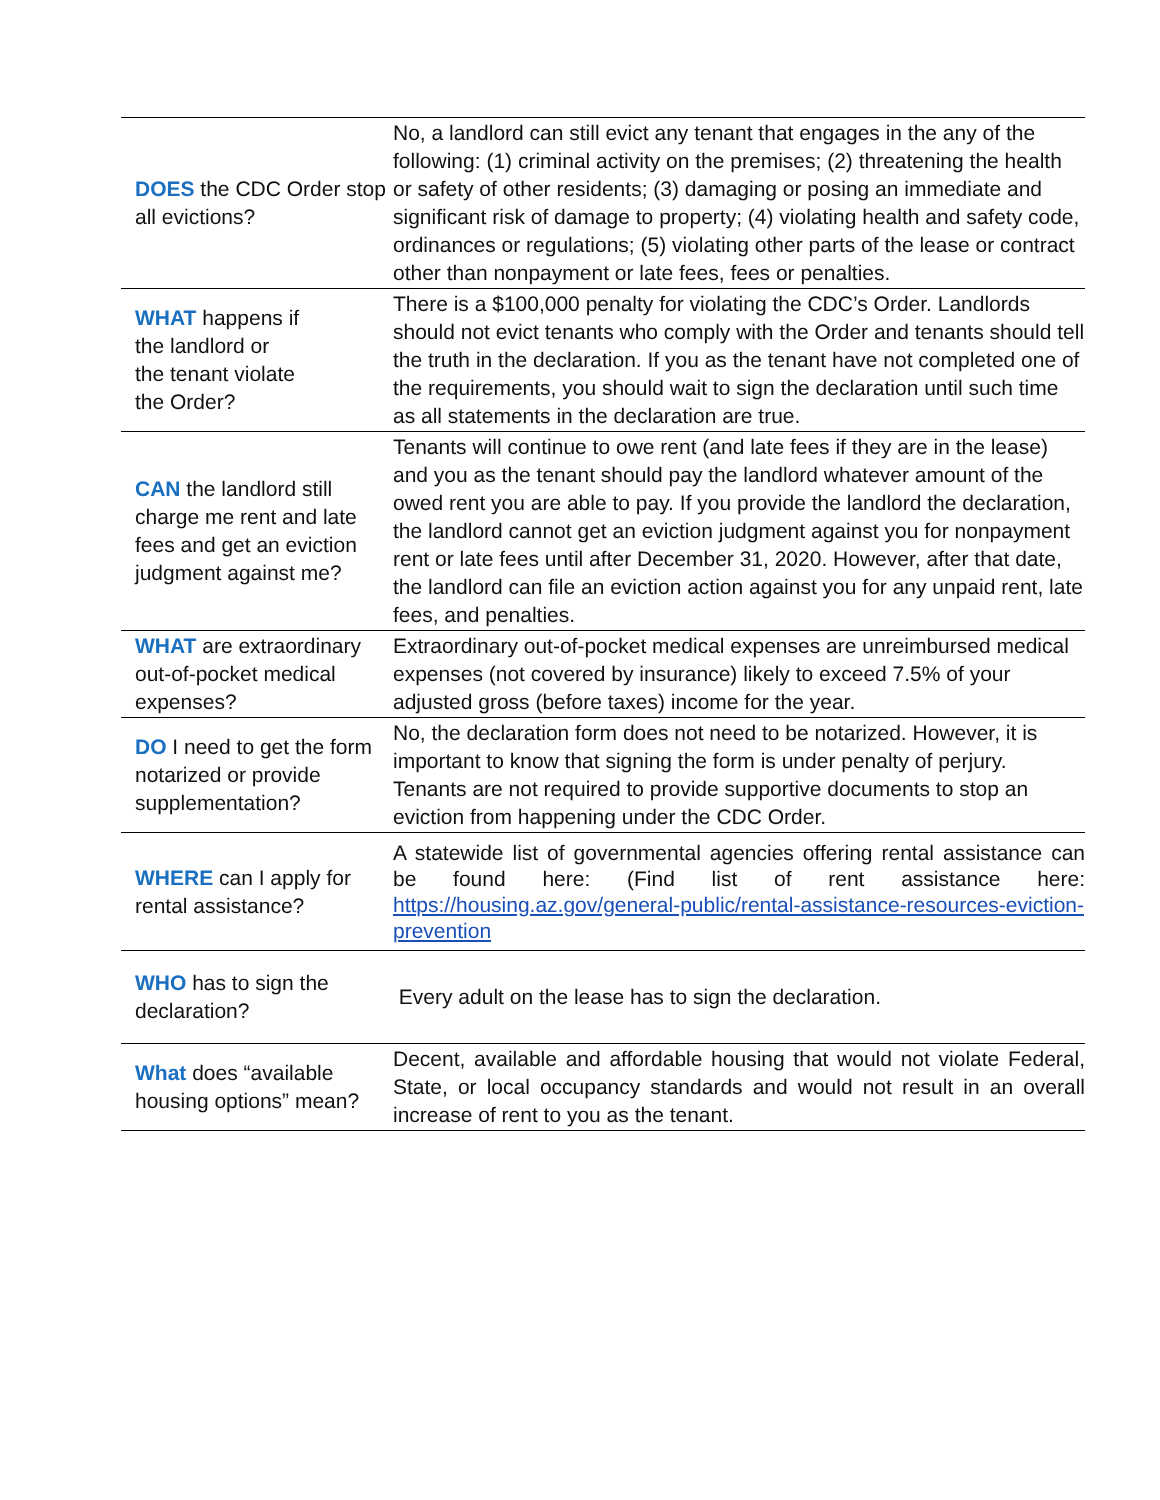| DOES the CDC Order stop all evictions? | No, a landlord can still evict any tenant that engages in the any of the following: (1) criminal activity on the premises; (2) threatening the health or safety of other residents; (3) damaging or posing an immediate and significant risk of damage to property; (4) violating health and safety code, ordinances or regulations; (5) violating other parts of the lease or contract other than nonpayment or late fees, fees or penalties. |
| WHAT happens if the landlord or the tenant violate the Order? | There is a $100,000 penalty for violating the CDC’s Order. Landlords should not evict tenants who comply with the Order and tenants should tell the truth in the declaration. If you as the tenant have not completed one of the requirements, you should wait to sign the declaration until such time as all statements in the declaration are true. |
| CAN the landlord still charge me rent and late fees and get an eviction judgment against me? | Tenants will continue to owe rent (and late fees if they are in the lease) and you as the tenant should pay the landlord whatever amount of the owed rent you are able to pay. If you provide the landlord the declaration, the landlord cannot get an eviction judgment against you for nonpayment rent or late fees until after December 31, 2020. However, after that date, the landlord can file an eviction action against you for any unpaid rent, late fees, and penalties. |
| WHAT are extraordinary out-of-pocket medical expenses? | Extraordinary out-of-pocket medical expenses are unreimbursed medical expenses (not covered by insurance) likely to exceed 7.5% of your adjusted gross (before taxes) income for the year. |
| DO I need to get the form notarized or provide supplementation? | No, the declaration form does not need to be notarized. However, it is important to know that signing the form is under penalty of perjury. Tenants are not required to provide supportive documents to stop an eviction from happening under the CDC Order. |
| WHERE can I apply for rental assistance? | A statewide list of governmental agencies offering rental assistance can be found here: (Find list of rent assistance here: https://housing.az.gov/general-public/rental-assistance-resources-eviction-prevention |
| WHO has to sign the declaration? | Every adult on the lease has to sign the declaration. |
| What does “available housing options” mean? | Decent, available and affordable housing that would not violate Federal, State, or local occupancy standards and would not result in an overall increase of rent to you as the tenant. |